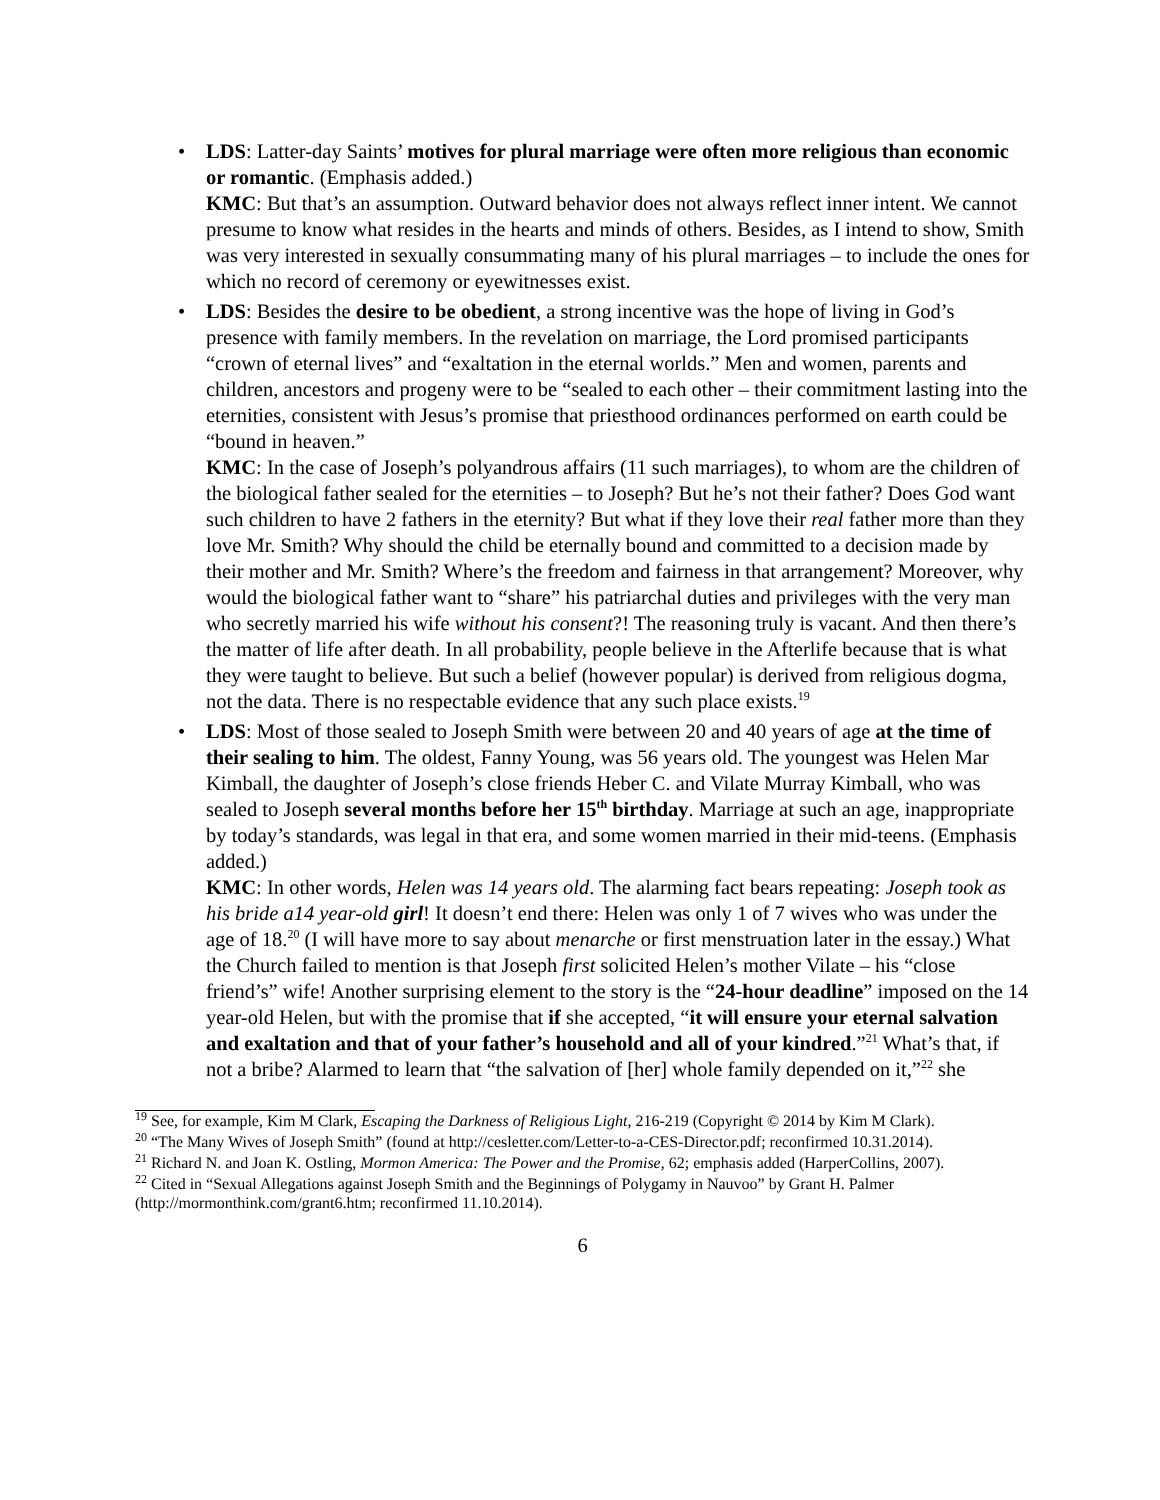• LDS: Latter-day Saints’ motives for plural marriage were often more religious than economic or romantic. (Emphasis added.)
KMC: But that’s an assumption. Outward behavior does not always reflect inner intent. We cannot presume to know what resides in the hearts and minds of others. Besides, as I intend to show, Smith was very interested in sexually consummating many of his plural marriages – to include the ones for which no record of ceremony or eyewitnesses exist.
• LDS: Besides the desire to be obedient, a strong incentive was the hope of living in God’s presence with family members. In the revelation on marriage, the Lord promised participants “crown of eternal lives” and “exaltation in the eternal worlds.” Men and women, parents and children, ancestors and progeny were to be “sealed to each other – their commitment lasting into the eternities, consistent with Jesus’s promise that priesthood ordinances performed on earth could be “bound in heaven.”
KMC: In the case of Joseph’s polyandrous affairs (11 such marriages), to whom are the children of the biological father sealed for the eternities – to Joseph? But he’s not their father? Does God want such children to have 2 fathers in the eternity? But what if they love their real father more than they love Mr. Smith? Why should the child be eternally bound and committed to a decision made by their mother and Mr. Smith? Where’s the freedom and fairness in that arrangement? Moreover, why would the biological father want to “share” his patriarchal duties and privileges with the very man who secretly married his wife without his consent?! The reasoning truly is vacant. And then there’s the matter of life after death. In all probability, people believe in the Afterlife because that is what they were taught to believe. But such a belief (however popular) is derived from religious dogma, not the data. There is no respectable evidence that any such place exists.<sup>19</sup>
• LDS: Most of those sealed to Joseph Smith were between 20 and 40 years of age at the time of their sealing to him. The oldest, Fanny Young, was 56 years old. The youngest was Helen Mar Kimball, the daughter of Joseph’s close friends Heber C. and Vilate Murray Kimball, who was sealed to Joseph several months before her 15<sup>th</sup> birthday. Marriage at such an age, inappropriate by today’s standards, was legal in that era, and some women married in their mid-teens. (Emphasis added.)
KMC: In other words, Helen was 14 years old. The alarming fact bears repeating: Joseph took as his bride a14 year-old girl! It doesn’t end there: Helen was only 1 of 7 wives who was under the age of 18.<sup>20</sup> (I will have more to say about menarche or first menstruation later in the essay.) What the Church failed to mention is that Joseph first solicited Helen’s mother Vilate – his “close friend’s” wife! Another surprising element to the story is the “24-hour deadline” imposed on the 14 year-old Helen, but with the promise that if she accepted, “it will ensure your eternal salvation and exaltation and that of your father’s household and all of your kindred.”<sup>21</sup> What’s that, if not a bribe? Alarmed to learn that “the salvation of [her] whole family depended on it,”<sup>22</sup> she
<sup>19</sup> See, for example, Kim M Clark, Escaping the Darkness of Religious Light, 216-219 (Copyright © 2014 by Kim M Clark).
<sup>20</sup> “The Many Wives of Joseph Smith” (found at http://cesletter.com/Letter-to-a-CES-Director.pdf; reconfirmed 10.31.2014).
<sup>21</sup> Richard N. and Joan K. Ostling, Mormon America: The Power and the Promise, 62; emphasis added (HarperCollins, 2007).
<sup>22</sup> Cited in “Sexual Allegations against Joseph Smith and the Beginnings of Polygamy in Nauvoo” by Grant H. Palmer (http://mormonthink.com/grant6.htm; reconfirmed 11.10.2014).
6